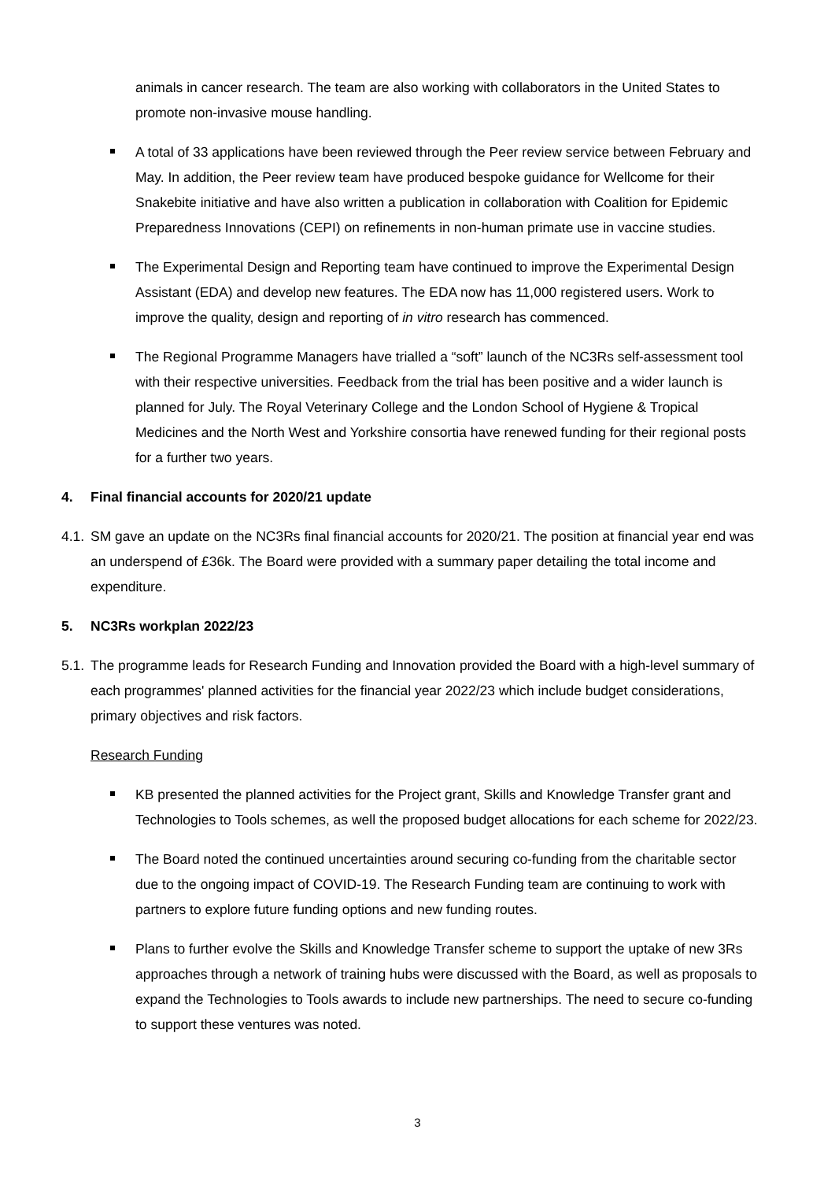animals in cancer research. The team are also working with collaborators in the United States to promote non-invasive mouse handling.
A total of 33 applications have been reviewed through the Peer review service between February and May. In addition, the Peer review team have produced bespoke guidance for Wellcome for their Snakebite initiative and have also written a publication in collaboration with Coalition for Epidemic Preparedness Innovations (CEPI) on refinements in non-human primate use in vaccine studies.
The Experimental Design and Reporting team have continued to improve the Experimental Design Assistant (EDA) and develop new features. The EDA now has 11,000 registered users. Work to improve the quality, design and reporting of in vitro research has commenced.
The Regional Programme Managers have trialled a “soft” launch of the NC3Rs self-assessment tool with their respective universities. Feedback from the trial has been positive and a wider launch is planned for July. The Royal Veterinary College and the London School of Hygiene & Tropical Medicines and the North West and Yorkshire consortia have renewed funding for their regional posts for a further two years.
4. Final financial accounts for 2020/21 update
4.1. SM gave an update on the NC3Rs final financial accounts for 2020/21. The position at financial year end was an underspend of £36k. The Board were provided with a summary paper detailing the total income and expenditure.
5. NC3Rs workplan 2022/23
5.1. The programme leads for Research Funding and Innovation provided the Board with a high-level summary of each programmes' planned activities for the financial year 2022/23 which include budget considerations, primary objectives and risk factors.
Research Funding
KB presented the planned activities for the Project grant, Skills and Knowledge Transfer grant and Technologies to Tools schemes, as well the proposed budget allocations for each scheme for 2022/23.
The Board noted the continued uncertainties around securing co-funding from the charitable sector due to the ongoing impact of COVID-19. The Research Funding team are continuing to work with partners to explore future funding options and new funding routes.
Plans to further evolve the Skills and Knowledge Transfer scheme to support the uptake of new 3Rs approaches through a network of training hubs were discussed with the Board, as well as proposals to expand the Technologies to Tools awards to include new partnerships. The need to secure co-funding to support these ventures was noted.
3